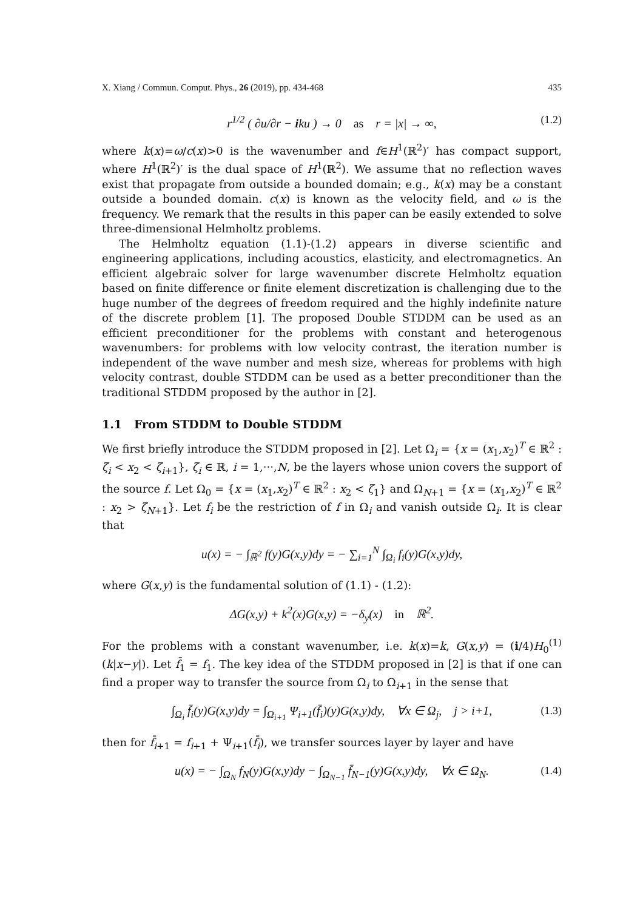X. Xiang / Commun. Comput. Phys., 26 (2019), pp. 434-468 435
r<sup>1/2</sup> ( ∂u/∂r − iku ) → 0 as r = |x| → ∞, (1.2)
where k(x)=ω/c(x)>0 is the wavenumber and f∈H<sup>1</sup>(ℝ<sup>2</sup>)′ has compact support, where H<sup>1</sup>(ℝ<sup>2</sup>)′ is the dual space of H<sup>1</sup>(ℝ<sup>2</sup>). We assume that no reflection waves exist that propagate from outside a bounded domain; e.g., k(x) may be a constant outside a bounded domain. c(x) is known as the velocity field, and ω is the frequency. We remark that the results in this paper can be easily extended to solve three-dimensional Helmholtz problems.
The Helmholtz equation (1.1)-(1.2) appears in diverse scientific and engineering applications, including acoustics, elasticity, and electromagnetics. An efficient algebraic solver for large wavenumber discrete Helmholtz equation based on finite difference or finite element discretization is challenging due to the huge number of the degrees of freedom required and the highly indefinite nature of the discrete problem [1]. The proposed Double STDDM can be used as an efficient preconditioner for the problems with constant and heterogenous wavenumbers: for problems with low velocity contrast, the iteration number is independent of the wave number and mesh size, whereas for problems with high velocity contrast, double STDDM can be used as a better preconditioner than the traditional STDDM proposed by the author in [2].
1.1 From STDDM to Double STDDM
We first briefly introduce the STDDM proposed in [2]. Let Ω<sub>i</sub> = {x = (x<sub>1</sub>,x<sub>2</sub>)<sup>T</sup> ∈ ℝ<sup>2</sup> : ζ<sub>i</sub> < x<sub>2</sub> < ζ<sub>i+1</sub>}, ζ<sub>i</sub> ∈ ℝ, i = 1,···,N, be the layers whose union covers the support of the source f. Let Ω<sub>0</sub> = {x = (x<sub>1</sub>,x<sub>2</sub>)<sup>T</sup> ∈ ℝ<sup>2</sup> : x<sub>2</sub> < ζ<sub>1</sub>} and Ω<sub>N+1</sub> = {x = (x<sub>1</sub>,x<sub>2</sub>)<sup>T</sup> ∈ ℝ<sup>2</sup> : x<sub>2</sub> > ζ<sub>N+1</sub>}. Let f<sub>i</sub> be the restriction of f in Ω<sub>i</sub> and vanish outside Ω<sub>i</sub>. It is clear that
u(x) = − ∫<sub>ℝ<sup>2</sup></sub> f(y)G(x,y)dy = − ∑<sub>i=1</sub><sup>N</sup> ∫<sub>Ω<sub>i</sub></sub> f<sub>i</sub>(y)G(x,y)dy,
where G(x,y) is the fundamental solution of (1.1) - (1.2):
ΔG(x,y) + k<sup>2</sup>(x)G(x,y) = −δ<sub>y</sub>(x) in ℝ<sup>2</sup>.
For the problems with a constant wavenumber, i.e. k(x)=k, G(x,y) = (i/4)H<sub>0</sub><sup>(1)</sup>(k|x−y|). Let f̄<sub>1</sub> = f<sub>1</sub>. The key idea of the STDDM proposed in [2] is that if one can find a proper way to transfer the source from Ω<sub>i</sub> to Ω<sub>i+1</sub> in the sense that
∫<sub>Ω<sub>i</sub></sub> f̄<sub>i</sub>(y)G(x,y)dy = ∫<sub>Ω<sub>i+1</sub></sub> Ψ<sub>i+1</sub>(f̄<sub>i</sub>)(y)G(x,y)dy, ∀x ∈ Ω<sub>j</sub>, j > i+1, (1.3)
then for f̄<sub>i+1</sub> = f<sub>i+1</sub> + Ψ<sub>i+1</sub>(f̄<sub>i</sub>), we transfer sources layer by layer and have
u(x) = − ∫<sub>Ω<sub>N</sub></sub> f<sub>N</sub>(y)G(x,y)dy − ∫<sub>Ω<sub>N−1</sub></sub> f̄<sub>N−1</sub>(y)G(x,y)dy, ∀x ∈ Ω<sub>N</sub>. (1.4)